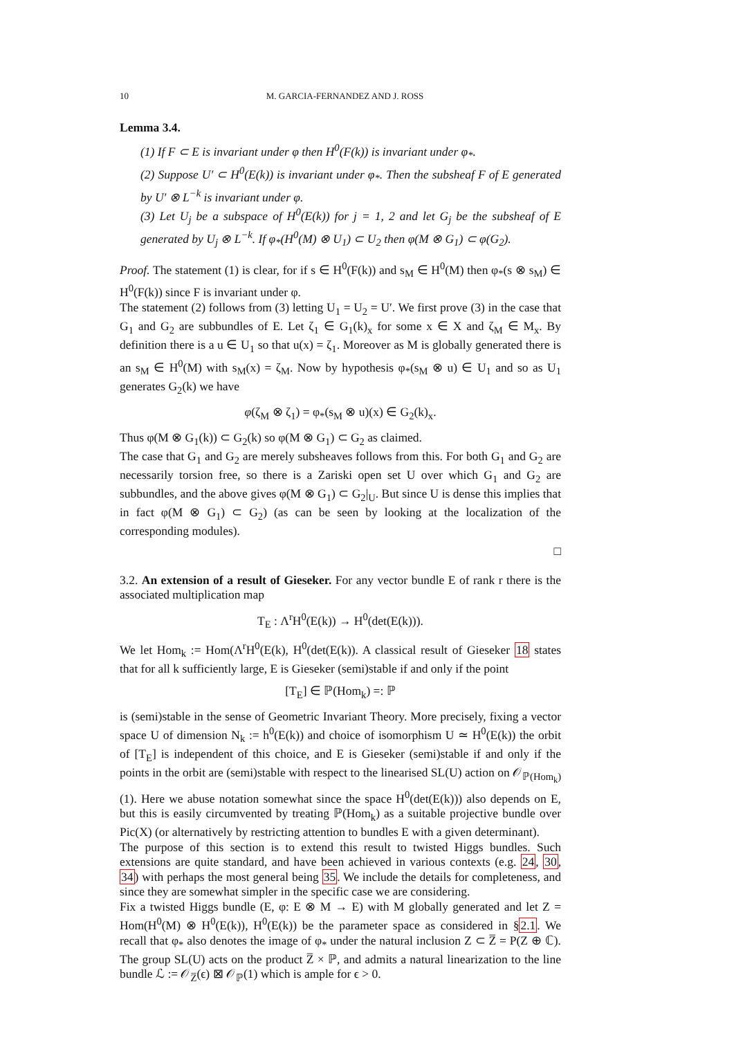10 M. GARCIA-FERNANDEZ AND J. ROSS
Lemma 3.4.
(1) If F ⊂ E is invariant under φ then H<sup>0</sup>(F(k)) is invariant under φ<sub>*</sub>.
(2) Suppose U′ ⊂ H<sup>0</sup>(E(k)) is invariant under φ<sub>*</sub>. Then the subsheaf F of E generated by U′ ⊗ L<sup>−k</sup> is invariant under φ.
(3) Let U<sub>j</sub> be a subspace of H<sup>0</sup>(E(k)) for j = 1, 2 and let G<sub>j</sub> be the subsheaf of E generated by U<sub>j</sub> ⊗ L<sup>−k</sup>. If φ<sub>*</sub>(H<sup>0</sup>(M) ⊗ U<sub>1</sub>) ⊂ U<sub>2</sub> then φ(M ⊗ G<sub>1</sub>) ⊂ φ(G<sub>2</sub>).
Proof. The statement (1) is clear, for if s ∈ H<sup>0</sup>(F(k)) and s<sub>M</sub> ∈ H<sup>0</sup>(M) then φ<sub>*</sub>(s ⊗ s<sub>M</sub>) ∈ H<sup>0</sup>(F(k)) since F is invariant under φ.
The statement (2) follows from (3) letting U<sub>1</sub> = U<sub>2</sub> = U′. We first prove (3) in the case that G<sub>1</sub> and G<sub>2</sub> are subbundles of E. Let ζ<sub>1</sub> ∈ G<sub>1</sub>(k)<sub>x</sub> for some x ∈ X and ζ<sub>M</sub> ∈ M<sub>x</sub>. By definition there is a u ∈ U<sub>1</sub> so that u(x) = ζ<sub>1</sub>. Moreover as M is globally generated there is an s<sub>M</sub> ∈ H<sup>0</sup>(M) with s<sub>M</sub>(x) = ζ<sub>M</sub>. Now by hypothesis φ<sub>*</sub>(s<sub>M</sub> ⊗ u) ∈ U<sub>1</sub> and so as U<sub>1</sub> generates G<sub>2</sub>(k) we have
φ(ζ<sub>M</sub> ⊗ ζ<sub>1</sub>) = φ<sub>*</sub>(s<sub>M</sub> ⊗ u)(x) ∈ G<sub>2</sub>(k)<sub>x</sub>.
Thus φ(M ⊗ G<sub>1</sub>(k)) ⊂ G<sub>2</sub>(k) so φ(M ⊗ G<sub>1</sub>) ⊂ G<sub>2</sub> as claimed.
The case that G<sub>1</sub> and G<sub>2</sub> are merely subsheaves follows from this. For both G<sub>1</sub> and G<sub>2</sub> are necessarily torsion free, so there is a Zariski open set U over which G<sub>1</sub> and G<sub>2</sub> are subbundles, and the above gives φ(M ⊗ G<sub>1</sub>) ⊂ G<sub>2</sub>|<sub>U</sub>. But since U is dense this implies that in fact φ(M ⊗ G<sub>1</sub>) ⊂ G<sub>2</sub>) (as can be seen by looking at the localization of the corresponding modules).
□
3.2. An extension of a result of Gieseker. For any vector bundle E of rank r there is the associated multiplication map
T<sub>E</sub> : Λ<sup>r</sup>H<sup>0</sup>(E(k)) → H<sup>0</sup>(det(E(k))).
We let Hom<sub>k</sub> := Hom(Λ<sup>r</sup>H<sup>0</sup>(E(k), H<sup>0</sup>(det(E(k)). A classical result of Gieseker 18 states that for all k sufficiently large, E is Gieseker (semi)stable if and only if the point
[T<sub>E</sub>] ∈ ℙ(Hom<sub>k</sub>) =: ℙ
is (semi)stable in the sense of Geometric Invariant Theory. More precisely, fixing a vector space U of dimension N<sub>k</sub> := h<sup>0</sup>(E(k)) and choice of isomorphism U ≃ H<sup>0</sup>(E(k)) the orbit of [T<sub>E</sub>] is independent of this choice, and E is Gieseker (semi)stable if and only if the points in the orbit are (semi)stable with respect to the linearised SL(U) action on 𝒪<sub>ℙ(Hom<sub>k</sub>)</sub>(1). Here we abuse notation somewhat since the space H<sup>0</sup>(det(E(k))) also depends on E, but this is easily circumvented by treating ℙ(Hom<sub>k</sub>) as a suitable projective bundle over Pic(X) (or alternatively by restricting attention to bundles E with a given determinant).
The purpose of this section is to extend this result to twisted Higgs bundles. Such extensions are quite standard, and have been achieved in various contexts (e.g. 24, 30, 34) with perhaps the most general being 35. We include the details for completeness, and since they are somewhat simpler in the specific case we are considering.
Fix a twisted Higgs bundle (E, φ: E ⊗ M → E) with M globally generated and let Z = Hom(H<sup>0</sup>(M) ⊗ H<sup>0</sup>(E(k)), H<sup>0</sup>(E(k)) be the parameter space as considered in §2.1. We recall that φ<sub>*</sub> also denotes the image of φ<sub>*</sub> under the natural inclusion Z ⊂ Z̅ = P(Z ⊕ ℂ). The group SL(U) acts on the product Z̅ × ℙ, and admits a natural linearization to the line bundle ℒ := 𝒪<sub>Z̅</sub>(ϵ) ⊠ 𝒪<sub>ℙ</sub>(1) which is ample for ϵ > 0.